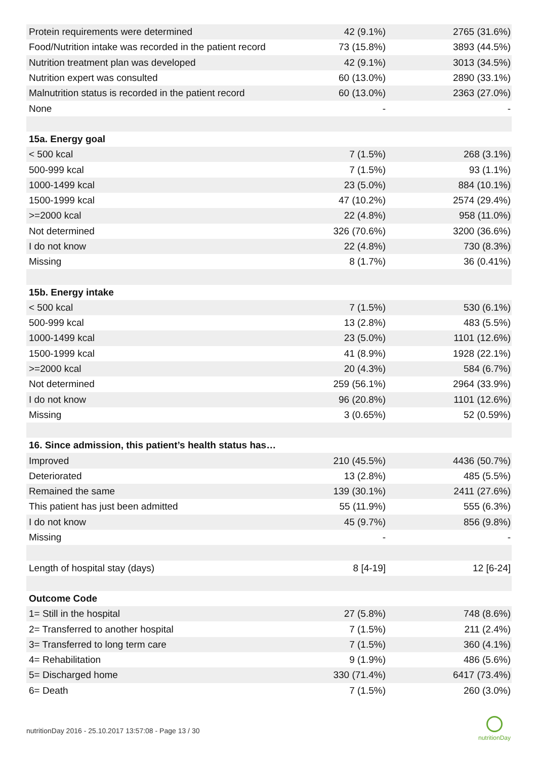| Protein requirements were determined | 42 (9.1%) | 2765 (31.6%) |
| Food/Nutrition intake was recorded in the patient record | 73 (15.8%) | 3893 (44.5%) |
| Nutrition treatment plan was developed | 42 (9.1%) | 3013 (34.5%) |
| Nutrition expert was consulted | 60 (13.0%) | 2890 (33.1%) |
| Malnutrition status is recorded in the patient record | 60 (13.0%) | 2363 (27.0%) |
| None | - | - |
| 15a. Energy goal | | |
| < 500 kcal | 7 (1.5%) | 268 (3.1%) |
| 500-999 kcal | 7 (1.5%) | 93 (1.1%) |
| 1000-1499 kcal | 23 (5.0%) | 884 (10.1%) |
| 1500-1999 kcal | 47 (10.2%) | 2574 (29.4%) |
| >=2000 kcal | 22 (4.8%) | 958 (11.0%) |
| Not determined | 326 (70.6%) | 3200 (36.6%) |
| I do not know | 22 (4.8%) | 730 (8.3%) |
| Missing | 8 (1.7%) | 36 (0.41%) |
| 15b. Energy intake | | |
| < 500 kcal | 7 (1.5%) | 530 (6.1%) |
| 500-999 kcal | 13 (2.8%) | 483 (5.5%) |
| 1000-1499 kcal | 23 (5.0%) | 1101 (12.6%) |
| 1500-1999 kcal | 41 (8.9%) | 1928 (22.1%) |
| >=2000 kcal | 20 (4.3%) | 584 (6.7%) |
| Not determined | 259 (56.1%) | 2964 (33.9%) |
| I do not know | 96 (20.8%) | 1101 (12.6%) |
| Missing | 3 (0.65%) | 52 (0.59%) |
| 16. Since admission, this patient’s health status has… | | |
| Improved | 210 (45.5%) | 4436 (50.7%) |
| Deteriorated | 13 (2.8%) | 485 (5.5%) |
| Remained the same | 139 (30.1%) | 2411 (27.6%) |
| This patient has just been admitted | 55 (11.9%) | 555 (6.3%) |
| I do not know | 45 (9.7%) | 856 (9.8%) |
| Missing | - | - |
| Length of hospital stay (days) | 8 [4-19] | 12 [6-24] |
| Outcome Code | | |
| 1= Still in the hospital | 27 (5.8%) | 748 (8.6%) |
| 2= Transferred to another hospital | 7 (1.5%) | 211 (2.4%) |
| 3= Transferred to long term care | 7 (1.5%) | 360 (4.1%) |
| 4= Rehabilitation | 9 (1.9%) | 486 (5.6%) |
| 5= Discharged home | 330 (71.4%) | 6417 (73.4%) |
| 6= Death | 7 (1.5%) | 260 (3.0%) |
nutritionDay 2016 - 25.10.2017 13:57:08 - Page 13 / 30
nutritionDay